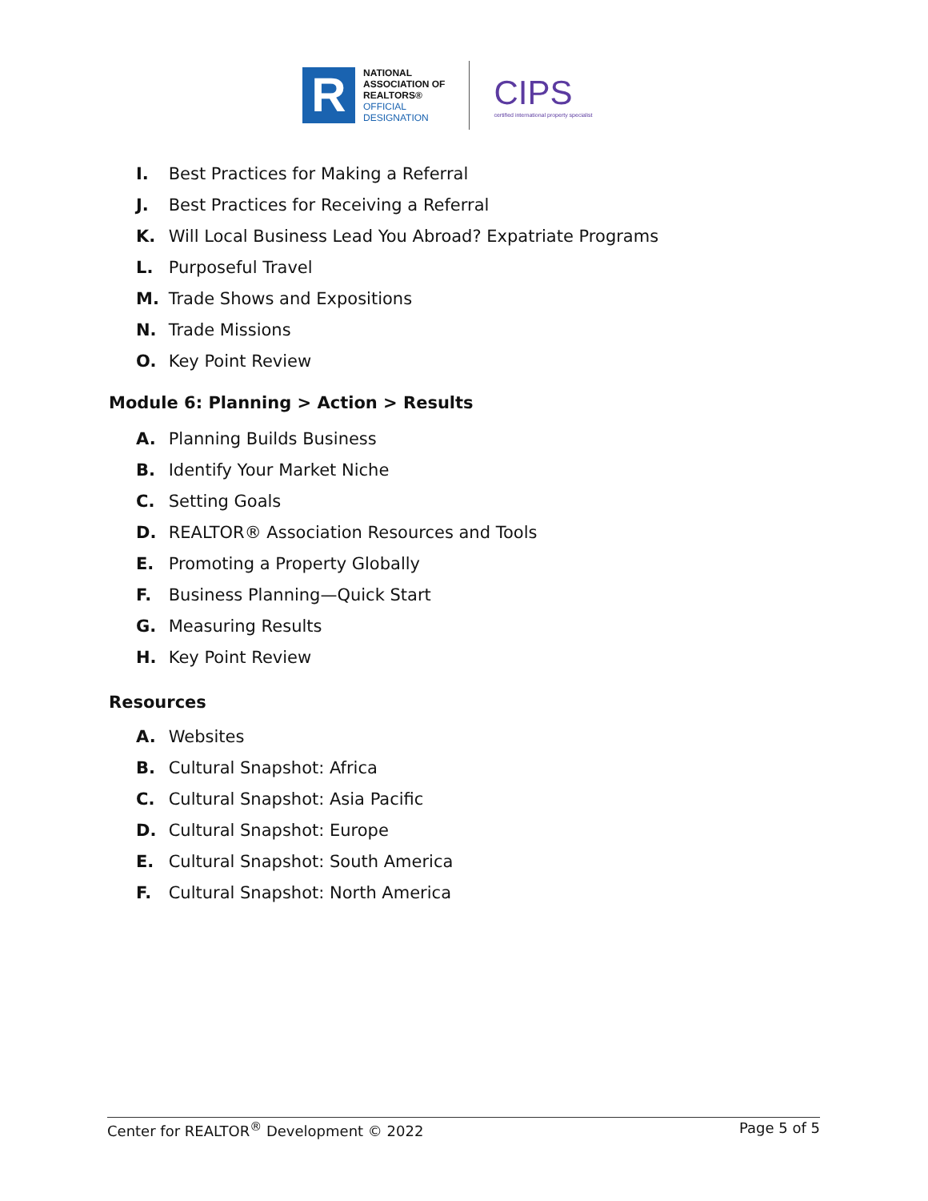R
NATIONAL
ASSOCIATION OF
REALTORS®
OFFICIAL
DESIGNATION
CIPS
certified international property specialist
I. Best Practices for Making a Referral
J. Best Practices for Receiving a Referral
K. Will Local Business Lead You Abroad? Expatriate Programs
L. Purposeful Travel
M. Trade Shows and Expositions
N. Trade Missions
O. Key Point Review
Module 6: Planning > Action > Results
A. Planning Builds Business
B. Identify Your Market Niche
C. Setting Goals
D. REALTOR® Association Resources and Tools
E. Promoting a Property Globally
F. Business Planning—Quick Start
G. Measuring Results
H. Key Point Review
Resources
A. Websites
B. Cultural Snapshot: Africa
C. Cultural Snapshot: Asia Pacific
D. Cultural Snapshot: Europe
E. Cultural Snapshot: South America
F. Cultural Snapshot: North America
Center for REALTOR<sup>®</sup> Development © 2022 Page 5 of 5